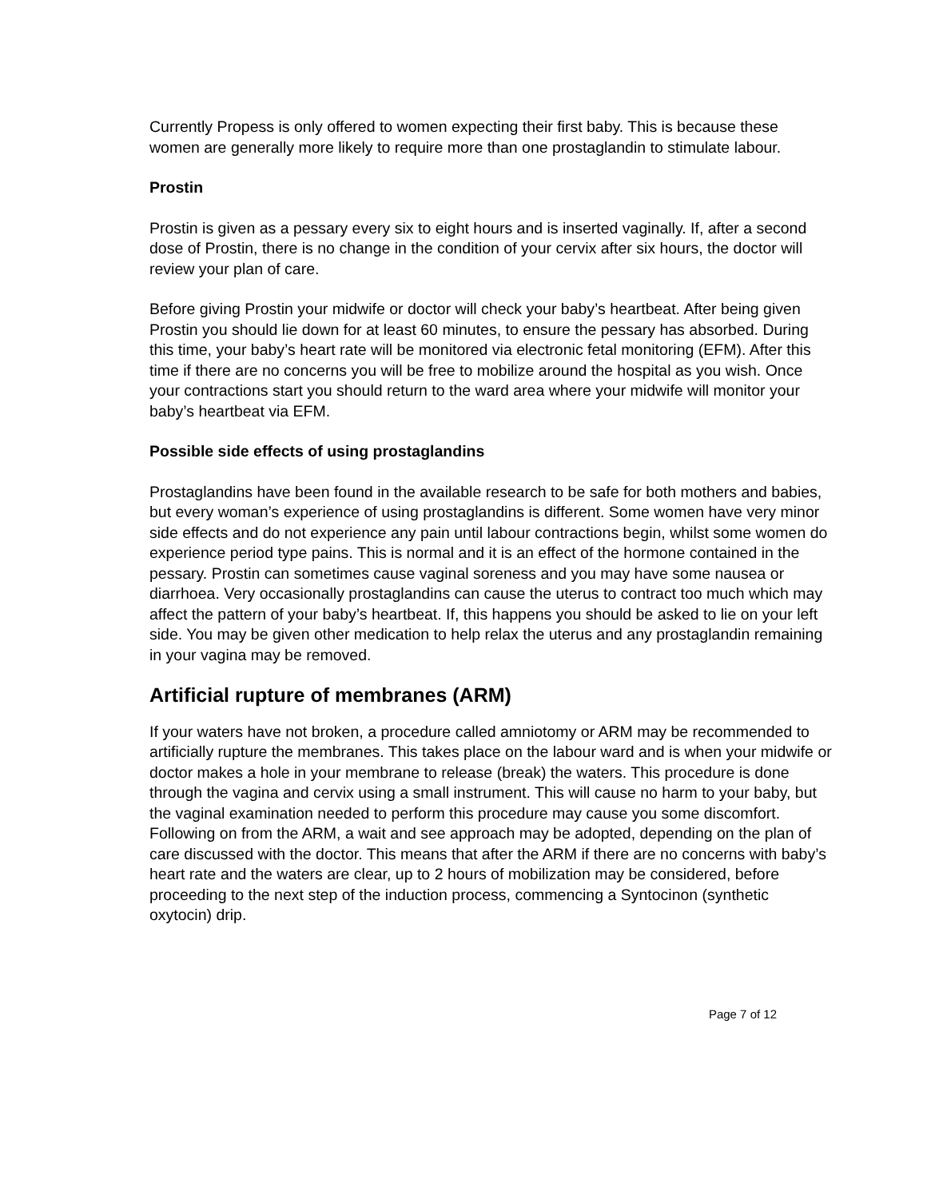Currently Propess is only offered to women expecting their first baby. This is because these women are generally more likely to require more than one prostaglandin to stimulate labour.
Prostin
Prostin is given as a pessary every six to eight hours and is inserted vaginally. If, after a second dose of Prostin, there is no change in the condition of your cervix after six hours, the doctor will review your plan of care.
Before giving Prostin your midwife or doctor will check your baby’s heartbeat. After being given Prostin you should lie down for at least 60 minutes, to ensure the pessary has absorbed. During this time, your baby’s heart rate will be monitored via electronic fetal monitoring (EFM). After this time if there are no concerns you will be free to mobilize around the hospital as you wish. Once your contractions start you should return to the ward area where your midwife will monitor your baby’s heartbeat via EFM.
Possible side effects of using prostaglandins
Prostaglandins have been found in the available research to be safe for both mothers and babies, but every woman’s experience of using prostaglandins is different. Some women have very minor side effects and do not experience any pain until labour contractions begin, whilst some women do experience period type pains. This is normal and it is an effect of the hormone contained in the pessary. Prostin can sometimes cause vaginal soreness and you may have some nausea or diarrhoea. Very occasionally prostaglandins can cause the uterus to contract too much which may affect the pattern of your baby’s heartbeat. If, this happens you should be asked to lie on your left side. You may be given other medication to help relax the uterus and any prostaglandin remaining in your vagina may be removed.
Artificial rupture of membranes (ARM)
If your waters have not broken, a procedure called amniotomy or ARM may be recommended to artificially rupture the membranes. This takes place on the labour ward and is when your midwife or doctor makes a hole in your membrane to release (break) the waters. This procedure is done through the vagina and cervix using a small instrument. This will cause no harm to your baby, but the vaginal examination needed to perform this procedure may cause you some discomfort. Following on from the ARM, a wait and see approach may be adopted, depending on the plan of care discussed with the doctor. This means that after the ARM if there are no concerns with baby’s heart rate and the waters are clear, up to 2 hours of mobilization may be considered, before proceeding to the next step of the induction process, commencing a Syntocinon (synthetic oxytocin) drip.
Page 7 of 12